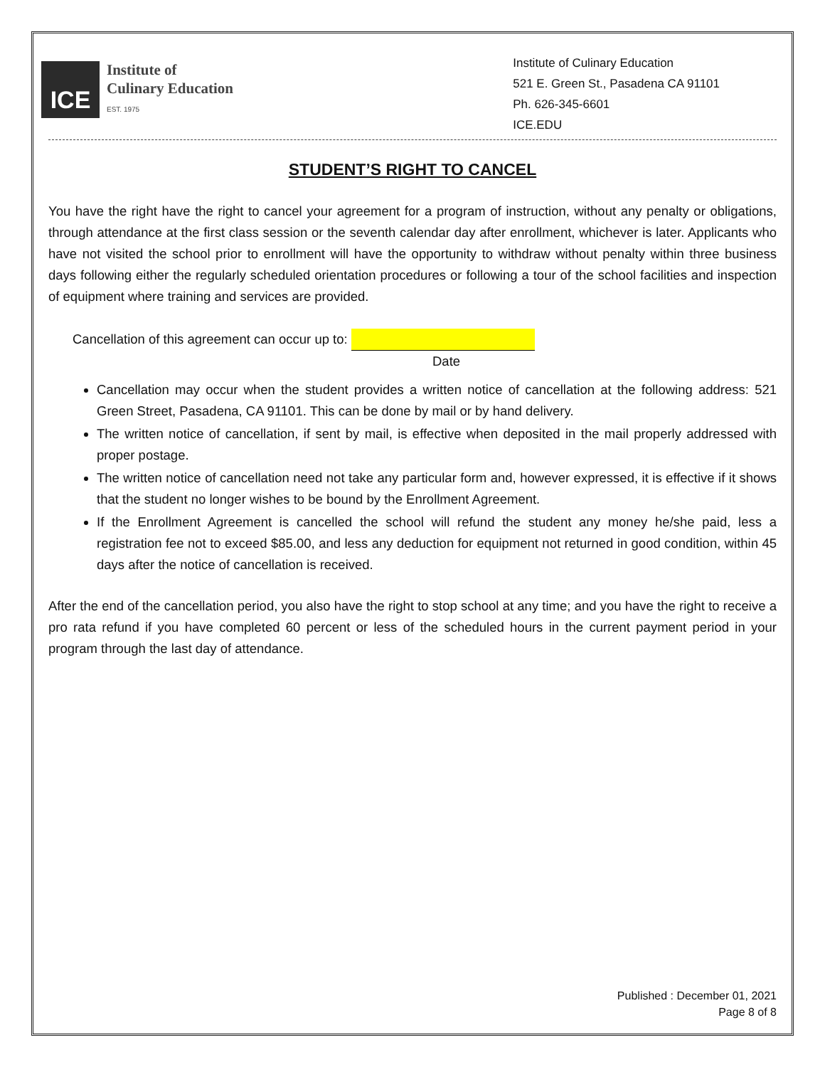ICE
Institute of
Culinary Education
EST. 1975
Institute of Culinary Education
521 E. Green St., Pasadena CA 91101
Ph. 626-345-6601
ICE.EDU
STUDENT’S RIGHT TO CANCEL
You have the right have the right to cancel your agreement for a program of instruction, without any penalty or obligations, through attendance at the first class session or the seventh calendar day after enrollment, whichever is later. Applicants who have not visited the school prior to enrollment will have the opportunity to withdraw without penalty within three business days following either the regularly scheduled orientation procedures or following a tour of the school facilities and inspection of equipment where training and services are provided.
Cancellation of this agreement can occur up to:
Date
Cancellation may occur when the student provides a written notice of cancellation at the following address: 521 Green Street, Pasadena, CA 91101. This can be done by mail or by hand delivery.
The written notice of cancellation, if sent by mail, is effective when deposited in the mail properly addressed with proper postage.
The written notice of cancellation need not take any particular form and, however expressed, it is effective if it shows that the student no longer wishes to be bound by the Enrollment Agreement.
If the Enrollment Agreement is cancelled the school will refund the student any money he/she paid, less a registration fee not to exceed $85.00, and less any deduction for equipment not returned in good condition, within 45 days after the notice of cancellation is received.
After the end of the cancellation period, you also have the right to stop school at any time; and you have the right to receive a pro rata refund if you have completed 60 percent or less of the scheduled hours in the current payment period in your program through the last day of attendance.
Published : December 01, 2021
Page 8 of 8